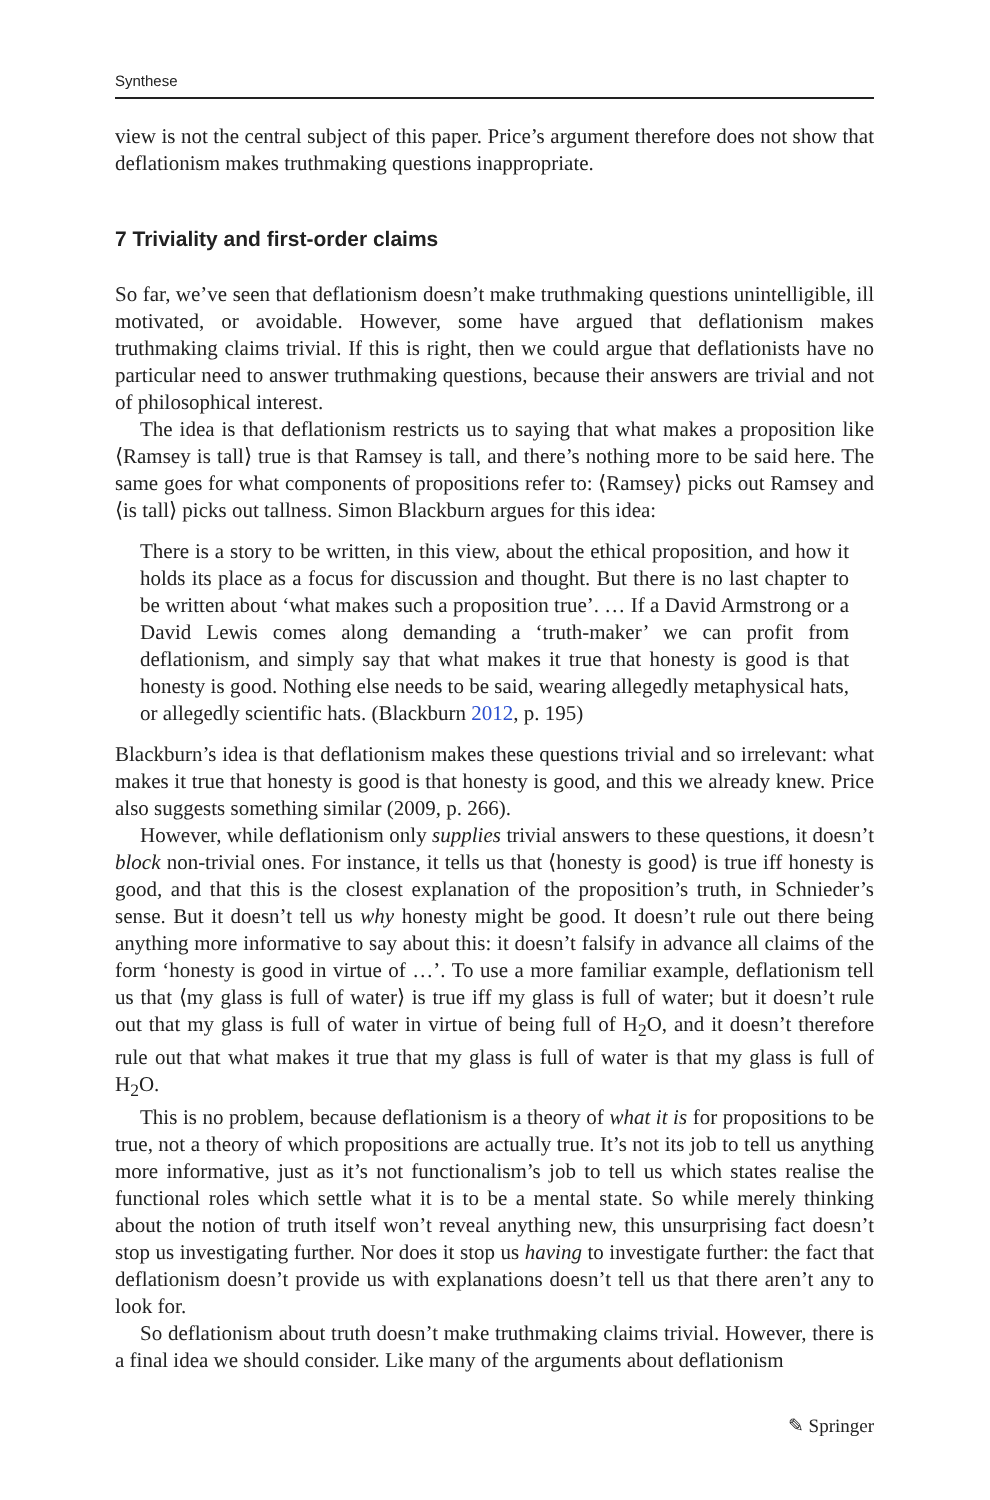Synthese
view is not the central subject of this paper. Price’s argument therefore does not show that deflationism makes truthmaking questions inappropriate.
7 Triviality and first-order claims
So far, we’ve seen that deflationism doesn’t make truthmaking questions unintelligible, ill motivated, or avoidable. However, some have argued that deflationism makes truthmaking claims trivial. If this is right, then we could argue that deflationists have no particular need to answer truthmaking questions, because their answers are trivial and not of philosophical interest.
The idea is that deflationism restricts us to saying that what makes a proposition like ⟨Ramsey is tall⟩ true is that Ramsey is tall, and there’s nothing more to be said here. The same goes for what components of propositions refer to: ⟨Ramsey⟩ picks out Ramsey and ⟨is tall⟩ picks out tallness. Simon Blackburn argues for this idea:
There is a story to be written, in this view, about the ethical proposition, and how it holds its place as a focus for discussion and thought. But there is no last chapter to be written about ‘what makes such a proposition true’. … If a David Armstrong or a David Lewis comes along demanding a ‘truth-maker’ we can profit from deflationism, and simply say that what makes it true that honesty is good is that honesty is good. Nothing else needs to be said, wearing allegedly metaphysical hats, or allegedly scientific hats. (Blackburn 2012, p. 195)
Blackburn’s idea is that deflationism makes these questions trivial and so irrelevant: what makes it true that honesty is good is that honesty is good, and this we already knew. Price also suggests something similar (2009, p. 266).
However, while deflationism only supplies trivial answers to these questions, it doesn’t block non-trivial ones. For instance, it tells us that ⟨honesty is good⟩ is true iff honesty is good, and that this is the closest explanation of the proposition’s truth, in Schnieder’s sense. But it doesn’t tell us why honesty might be good. It doesn’t rule out there being anything more informative to say about this: it doesn’t falsify in advance all claims of the form ‘honesty is good in virtue of …’. To use a more familiar example, deflationism tell us that ⟨my glass is full of water⟩ is true iff my glass is full of water; but it doesn’t rule out that my glass is full of water in virtue of being full of H<sub>2</sub>O, and it doesn’t therefore rule out that what makes it true that my glass is full of water is that my glass is full of H<sub>2</sub>O.
This is no problem, because deflationism is a theory of what it is for propositions to be true, not a theory of which propositions are actually true. It’s not its job to tell us anything more informative, just as it’s not functionalism’s job to tell us which states realise the functional roles which settle what it is to be a mental state. So while merely thinking about the notion of truth itself won’t reveal anything new, this unsurprising fact doesn’t stop us investigating further. Nor does it stop us having to investigate further: the fact that deflationism doesn’t provide us with explanations doesn’t tell us that there aren’t any to look for.
So deflationism about truth doesn’t make truthmaking claims trivial. However, there is a final idea we should consider. Like many of the arguments about deflationism
✎ Springer